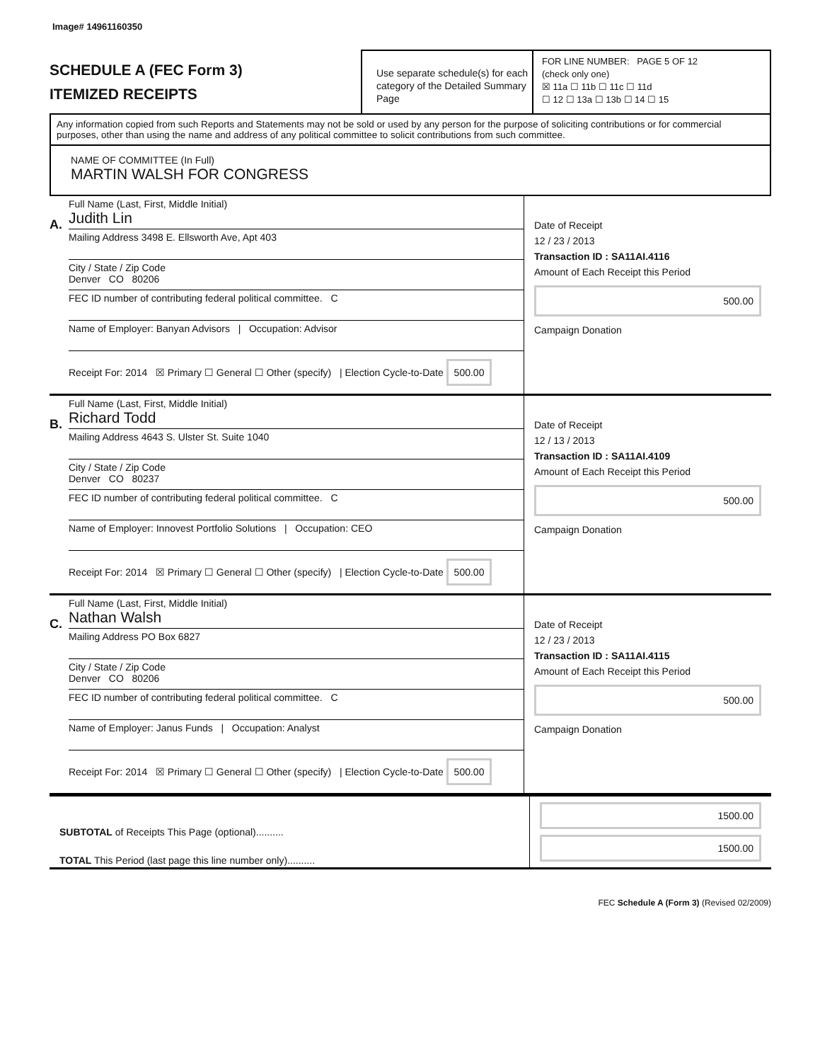Image# 14961160350
SCHEDULE A (FEC Form 3)
ITEMIZED RECEIPTS
Use separate schedule(s) for each category of the Detailed Summary Page
FOR LINE NUMBER: PAGE 5 OF 12
(check only one)
☒ 11a ☐ 11b ☐ 11c ☐ 11d
☐ 12 ☐ 13a ☐ 13b ☐ 14 ☐ 15
Any information copied from such Reports and Statements may not be sold or used by any person for the purpose of soliciting contributions or for commercial purposes, other than using the name and address of any political committee to solicit contributions from such committee.
NAME OF COMMITTEE (In Full)
MARTIN WALSH FOR CONGRESS
A.
Full Name (Last, First, Middle Initial)
Judith Lin
Mailing Address 3498 E. Ellsworth Ave, Apt 403
City / State / Zip Code
Denver CO 80206
FEC ID number of contributing federal political committee. C
Name of Employer: Banyan Advisors | Occupation: Advisor
Receipt For: 2014 ☒ Primary ☐ General ☐ Other (specify) | Election Cycle-to-Date 500.00
Date of Receipt
12 / 23 / 2013
Transaction ID : SA11AI.4116
Amount of Each Receipt this Period
500.00
Campaign Donation
B.
Full Name (Last, First, Middle Initial)
Richard Todd
Mailing Address 4643 S. Ulster St. Suite 1040
City / State / Zip Code
Denver CO 80237
FEC ID number of contributing federal political committee. C
Name of Employer: Innovest Portfolio Solutions | Occupation: CEO
Receipt For: 2014 ☒ Primary ☐ General ☐ Other (specify) | Election Cycle-to-Date 500.00
Date of Receipt
12 / 13 / 2013
Transaction ID : SA11AI.4109
Amount of Each Receipt this Period
500.00
Campaign Donation
C.
Full Name (Last, First, Middle Initial)
Nathan Walsh
Mailing Address PO Box 6827
City / State / Zip Code
Denver CO 80206
FEC ID number of contributing federal political committee. C
Name of Employer: Janus Funds | Occupation: Analyst
Receipt For: 2014 ☒ Primary ☐ General ☐ Other (specify) | Election Cycle-to-Date 500.00
Date of Receipt
12 / 23 / 2013
Transaction ID : SA11AI.4115
Amount of Each Receipt this Period
500.00
Campaign Donation
SUBTOTAL of Receipts This Page (optional)..........
TOTAL This Period (last page this line number only)..........
1500.00
1500.00
FEC Schedule A (Form 3) (Revised 02/2009)